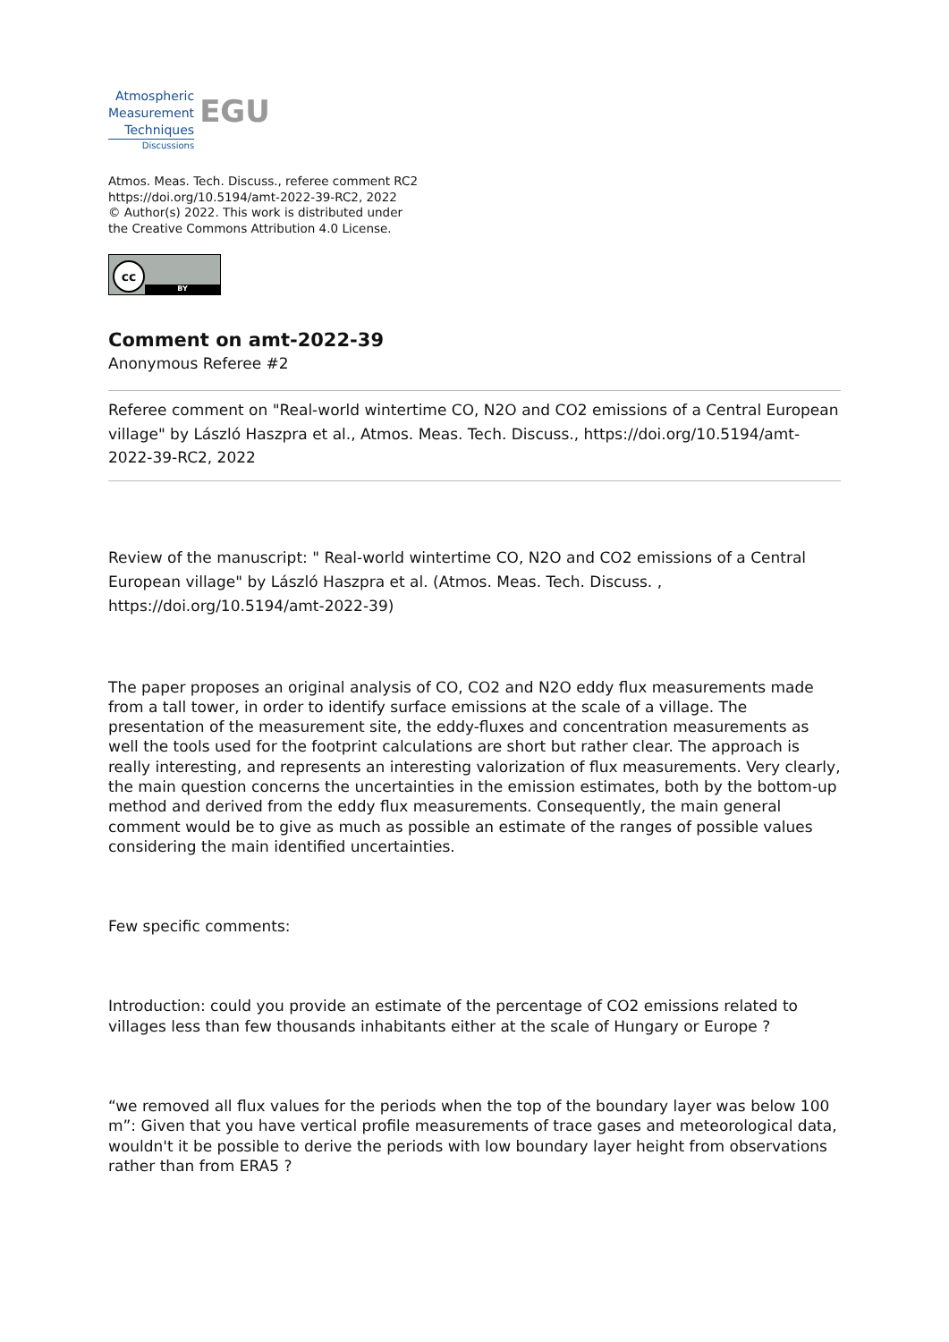Atmospheric
Measurement
Techniques
Discussions
EGU
Atmos. Meas. Tech. Discuss., referee comment RC2
https://doi.org/10.5194/amt-2022-39-RC2, 2022
© Author(s) 2022. This work is distributed under
the Creative Commons Attribution 4.0 License.
cc
BY
Comment on amt-2022-39
Anonymous Referee #2
Referee comment on "Real-world wintertime CO, N2O and CO2 emissions of a Central European village" by László Haszpra et al., Atmos. Meas. Tech. Discuss., https://doi.org/10.5194/amt-2022-39-RC2, 2022
Review of the manuscript: " Real-world wintertime CO, N2O and CO2 emissions of a Central European village" by László Haszpra et al. (Atmos. Meas. Tech. Discuss. , https://doi.org/10.5194/amt-2022-39)
The paper proposes an original analysis of CO, CO2 and N2O eddy flux measurements made from a tall tower, in order to identify surface emissions at the scale of a village. The presentation of the measurement site, the eddy-fluxes and concentration measurements as well the tools used for the footprint calculations are short but rather clear. The approach is really interesting, and represents an interesting valorization of flux measurements. Very clearly, the main question concerns the uncertainties in the emission estimates, both by the bottom-up method and derived from the eddy flux measurements. Consequently, the main general comment would be to give as much as possible an estimate of the ranges of possible values considering the main identified uncertainties.
Few specific comments:
Introduction: could you provide an estimate of the percentage of CO2 emissions related to villages less than few thousands inhabitants either at the scale of Hungary or Europe ?
“we removed all flux values for the periods when the top of the boundary layer was below 100 m”: Given that you have vertical profile measurements of trace gases and meteorological data, wouldn't it be possible to derive the periods with low boundary layer height from observations rather than from ERA5 ?